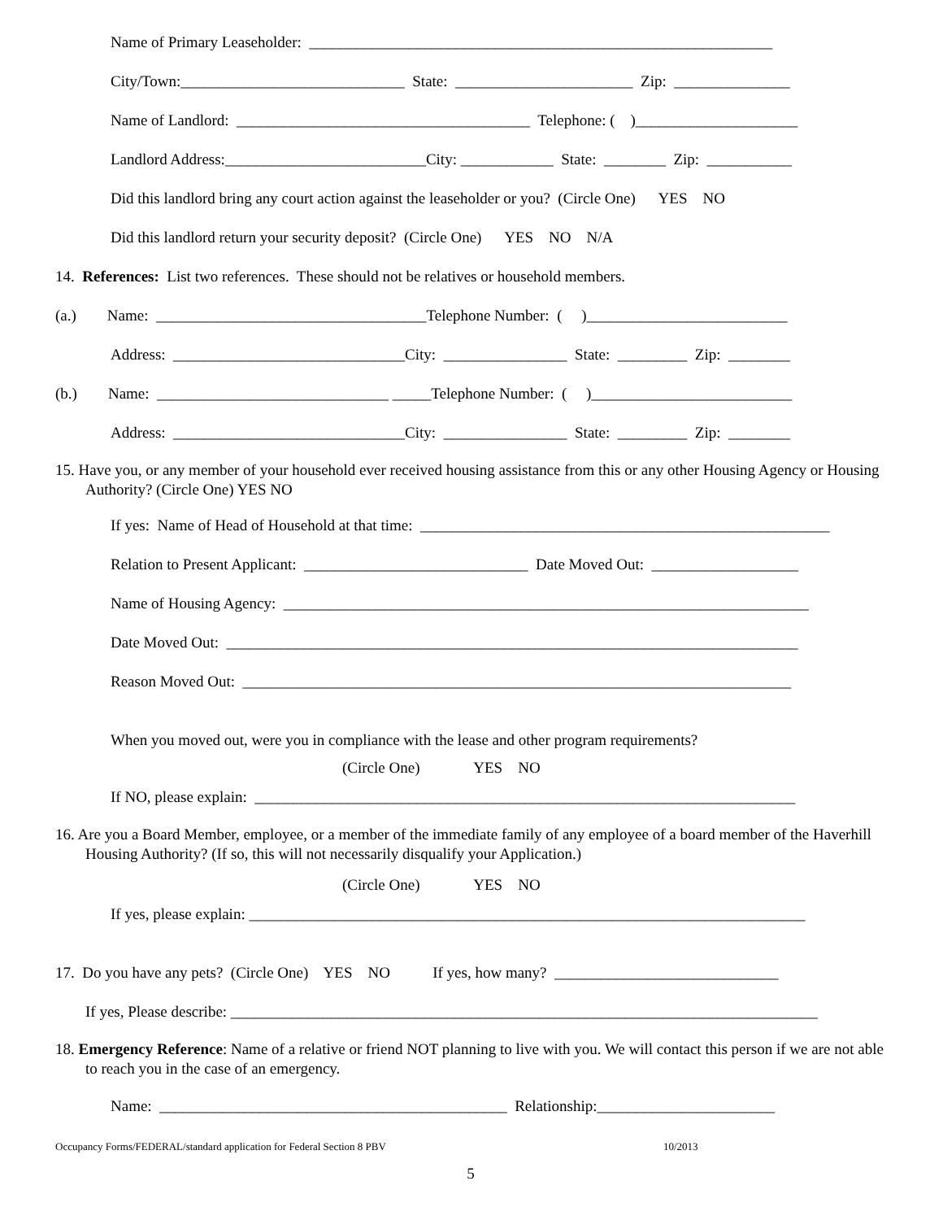Name of Primary Leaseholder: ____________________________________________________________
City/Town:_____________________________ State: _______________________ Zip: _______________
Name of Landlord: ______________________________________ Telephone: ( )_____________________
Landlord Address:__________________________City: ____________ State: ________ Zip: ___________
Did this landlord bring any court action against the leaseholder or you? (Circle One) YES NO
Did this landlord return your security deposit? (Circle One) YES NO N/A
14. References: List two references. These should not be relatives or household members.
(a.) Name: ___________________________________Telephone Number: ( )__________________________
Address: ______________________________City: ________________ State: _________ Zip: ________
(b.) Name: ______________________________ _____Telephone Number: ( )__________________________
Address: ______________________________City: ________________ State: _________ Zip: ________
15. Have you, or any member of your household ever received housing assistance from this or any other Housing Agency or Housing Authority? (Circle One) YES NO
If yes: Name of Head of Household at that time: _____________________________________________________
Relation to Present Applicant: _____________________________ Date Moved Out: ___________________
Name of Housing Agency: ____________________________________________________________________
Date Moved Out: __________________________________________________________________________
Reason Moved Out: _______________________________________________________________________
When you moved out, were you in compliance with the lease and other program requirements?
(Circle One) YES NO
If NO, please explain: ______________________________________________________________________
16. Are you a Board Member, employee, or a member of the immediate family of any employee of a board member of the Haverhill Housing Authority? (If so, this will not necessarily disqualify your Application.)
(Circle One) YES NO
If yes, please explain: ________________________________________________________________________
17. Do you have any pets? (Circle One) YES NO If yes, how many? _____________________________
If yes, Please describe: ____________________________________________________________________________
18. Emergency Reference: Name of a relative or friend NOT planning to live with you. We will contact this person if we are not able to reach you in the case of an emergency.
Name: _____________________________________________ Relationship:_______________________
Occupancy Forms/FEDERAL/standard application for Federal Section 8 PBV 10/2013
5